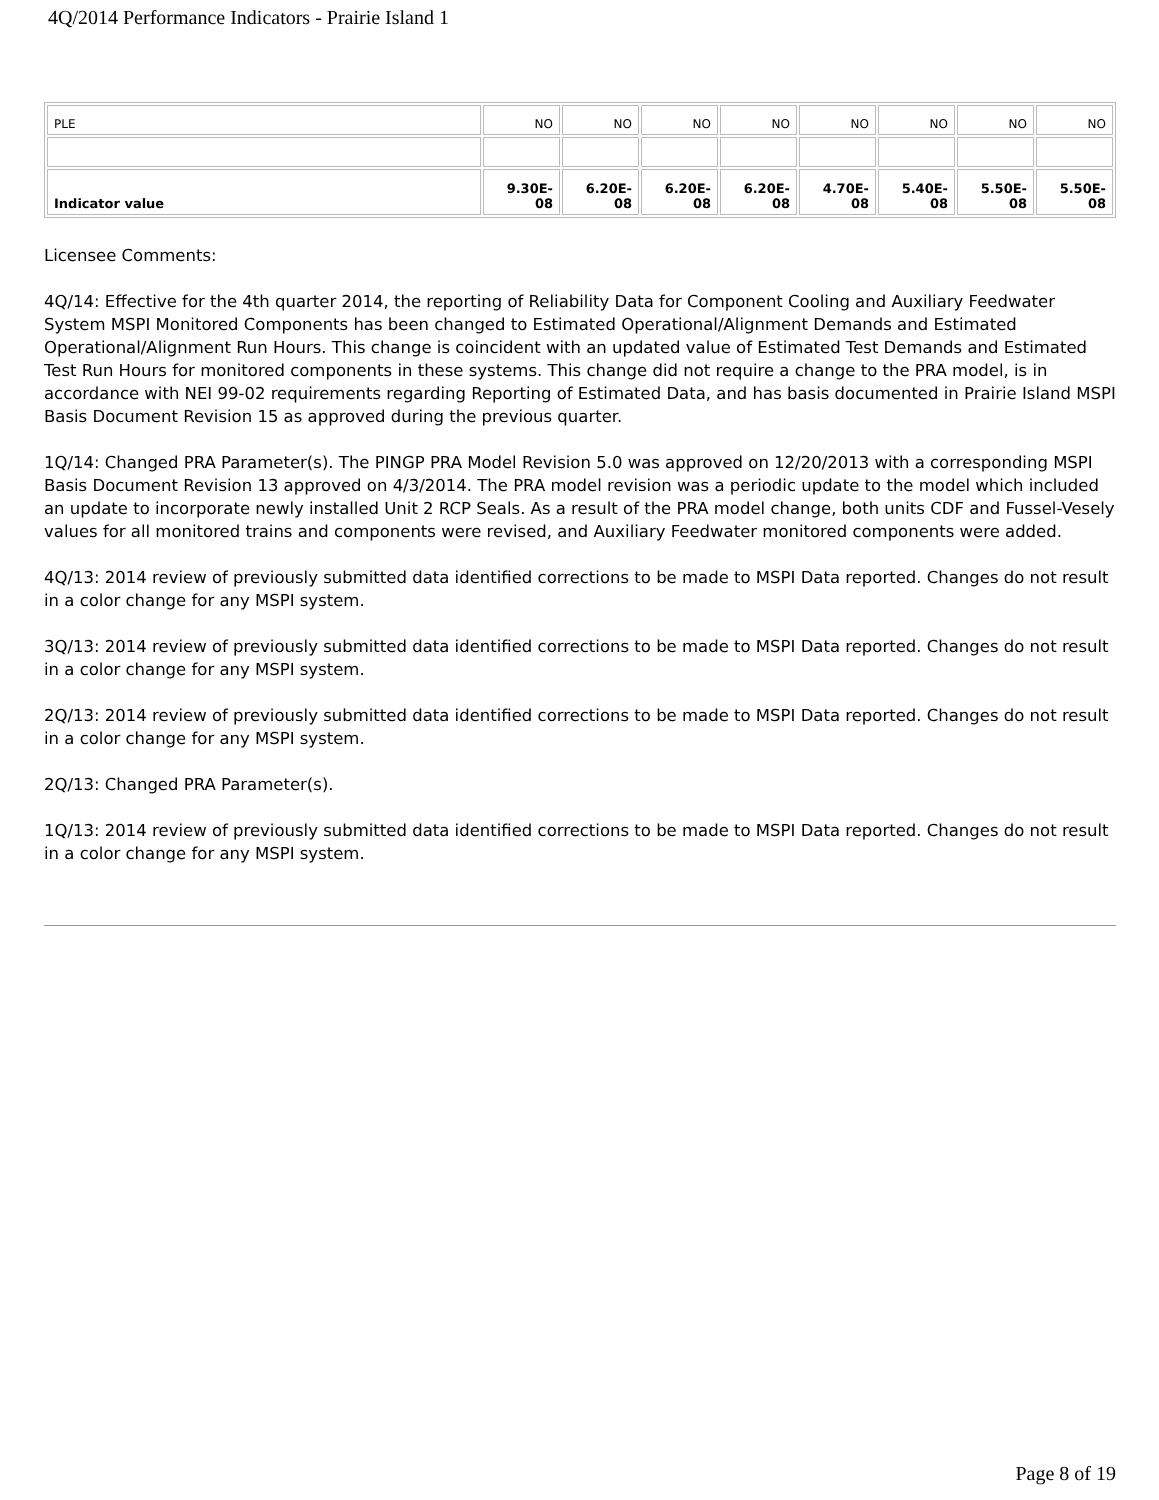4Q/2014 Performance Indicators - Prairie Island 1
| PLE | NO | NO | NO | NO | NO | NO | NO | NO |
| Indicator value | 9.30E- 08 | 6.20E- 08 | 6.20E- 08 | 6.20E- 08 | 4.70E- 08 | 5.40E- 08 | 5.50E- 08 | 5.50E- 08 |
Licensee Comments:
4Q/14: Effective for the 4th quarter 2014, the reporting of Reliability Data for Component Cooling and Auxiliary Feedwater System MSPI Monitored Components has been changed to Estimated Operational/Alignment Demands and Estimated Operational/Alignment Run Hours. This change is coincident with an updated value of Estimated Test Demands and Estimated Test Run Hours for monitored components in these systems. This change did not require a change to the PRA model, is in accordance with NEI 99-02 requirements regarding Reporting of Estimated Data, and has basis documented in Prairie Island MSPI Basis Document Revision 15 as approved during the previous quarter.
1Q/14: Changed PRA Parameter(s). The PINGP PRA Model Revision 5.0 was approved on 12/20/2013 with a corresponding MSPI Basis Document Revision 13 approved on 4/3/2014. The PRA model revision was a periodic update to the model which included an update to incorporate newly installed Unit 2 RCP Seals. As a result of the PRA model change, both units CDF and Fussel-Vesely values for all monitored trains and components were revised, and Auxiliary Feedwater monitored components were added.
4Q/13: 2014 review of previously submitted data identified corrections to be made to MSPI Data reported. Changes do not result in a color change for any MSPI system.
3Q/13: 2014 review of previously submitted data identified corrections to be made to MSPI Data reported. Changes do not result in a color change for any MSPI system.
2Q/13: 2014 review of previously submitted data identified corrections to be made to MSPI Data reported. Changes do not result in a color change for any MSPI system.
2Q/13: Changed PRA Parameter(s).
1Q/13: 2014 review of previously submitted data identified corrections to be made to MSPI Data reported. Changes do not result in a color change for any MSPI system.
Page 8 of 19